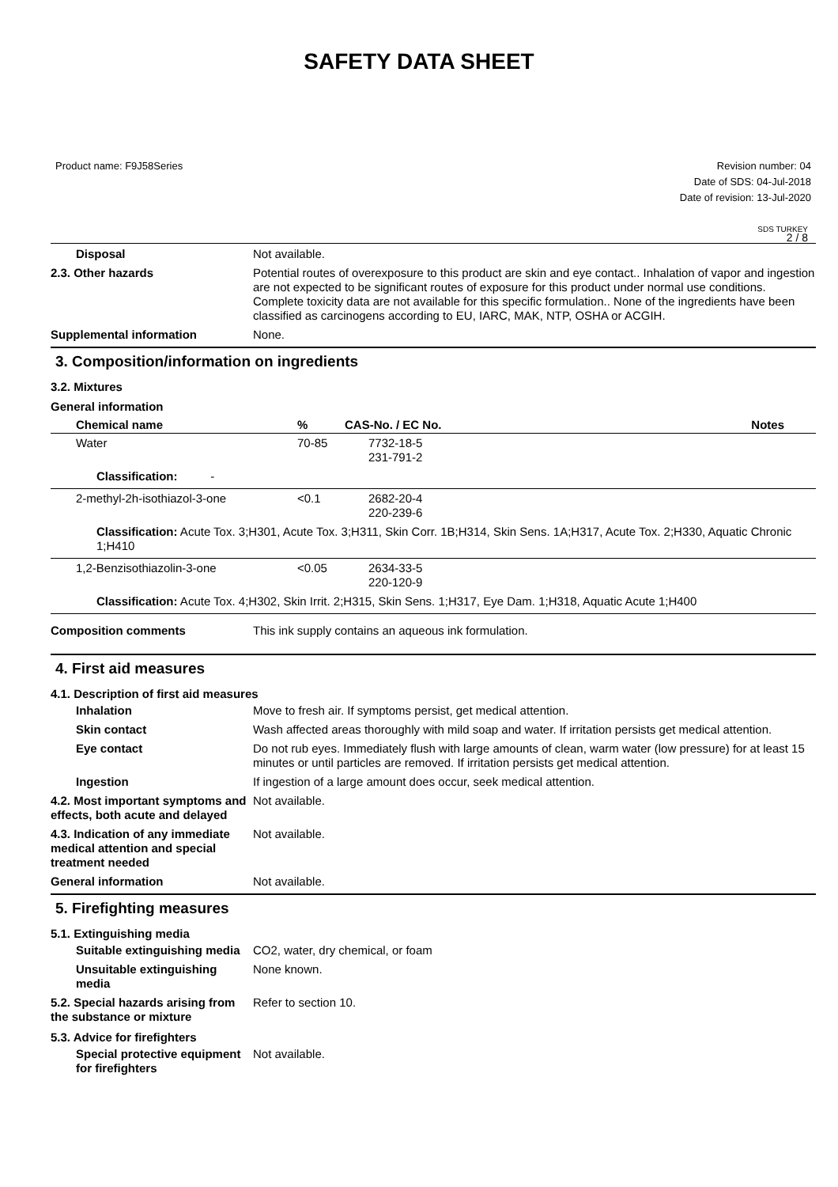SAFETY DATA SHEET
Product name: F9J58Series Revision number: 04
Date of SDS: 04-Jul-2018
Date of revision: 13-Jul-2020
SDS TURKEY
2 / 8
Disposal Not available.
2.3. Other hazards Potential routes of overexposure to this product are skin and eye contact.. Inhalation of vapor and ingestion are not expected to be significant routes of exposure for this product under normal use conditions. Complete toxicity data are not available for this specific formulation.. None of the ingredients have been classified as carcinogens according to EU, IARC, MAK, NTP, OSHA or ACGIH.
Supplemental information None.
3. Composition/information on ingredients
3.2. Mixtures
General information
| Chemical name | % | CAS-No. / EC No. | Notes |
| --- | --- | --- | --- |
| Water | 70-85 | 7732-18-5 231-791-2 | |
| Classification: - | | | |
| 2-methyl-2h-isothiazol-3-one | <0.1 | 2682-20-4 220-239-6 | |
| Classification: Acute Tox. 3;H301, Acute Tox. 3;H311, Skin Corr. 1B;H314, Skin Sens. 1A;H317, Acute Tox. 2;H330, Aquatic Chronic 1;H410 | | | |
| 1,2-Benzisothiazolin-3-one | <0.05 | 2634-33-5 220-120-9 | |
| Classification: Acute Tox. 4;H302, Skin Irrit. 2;H315, Skin Sens. 1;H317, Eye Dam. 1;H318, Aquatic Acute 1;H400 | | | |
Composition comments This ink supply contains an aqueous ink formulation.
4. First aid measures
4.1. Description of first aid measures
Inhalation Move to fresh air. If symptoms persist, get medical attention.
Skin contact Wash affected areas thoroughly with mild soap and water. If irritation persists get medical attention.
Eye contact Do not rub eyes. Immediately flush with large amounts of clean, warm water (low pressure) for at least 15 minutes or until particles are removed. If irritation persists get medical attention.
Ingestion If ingestion of a large amount does occur, seek medical attention.
4.2. Most important symptoms and effects, both acute and delayed
Not available.
4.3. Indication of any immediate medical attention and special treatment needed
Not available.
General information Not available.
5. Firefighting measures
5.1. Extinguishing media
Suitable extinguishing media
CO2, water, dry chemical, or foam
Unsuitable extinguishing media
None known.
5.2. Special hazards arising from the substance or mixture
Refer to section 10.
5.3. Advice for firefighters
Special protective equipment for firefighters
Not available.